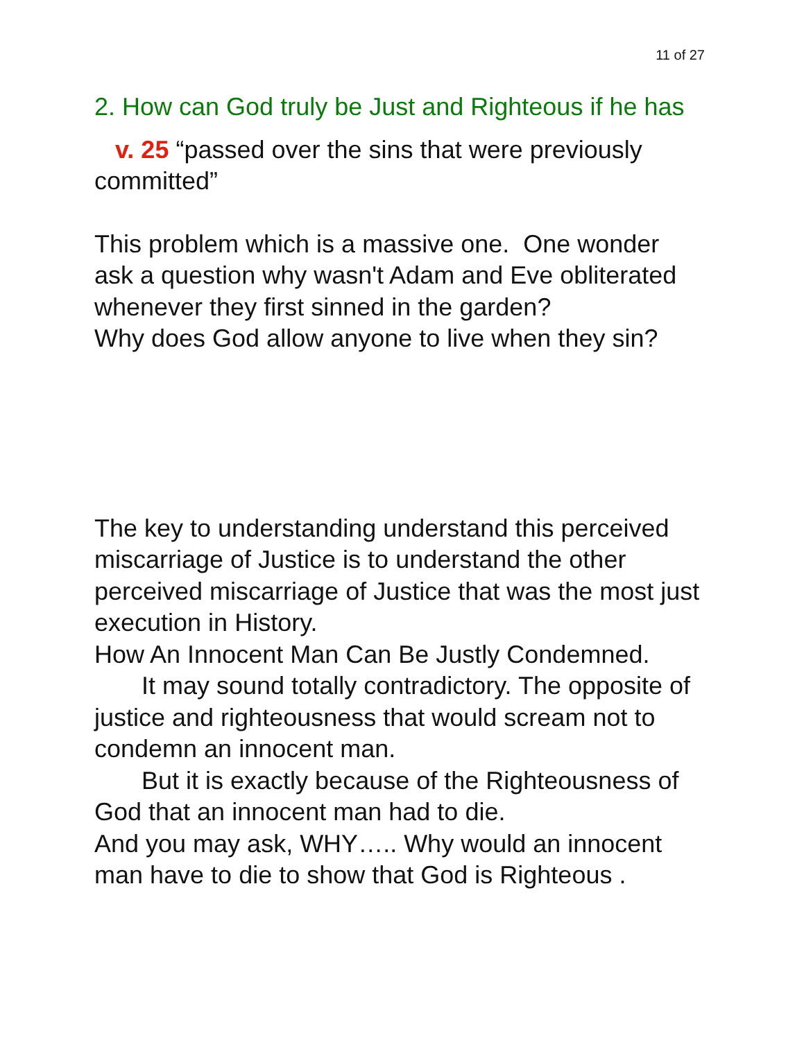11 of 27
2. How can God truly be Just and Righteous if he has
v. 25 “passed over the sins that were previously committed”
This problem which is a massive one. One wonder ask a question why wasn't Adam and Eve obliterated whenever they first sinned in the garden?
Why does God allow anyone to live when they sin?
The key to understanding understand this perceived miscarriage of Justice is to understand the other perceived miscarriage of Justice that was the most just execution in History.
How An Innocent Man Can Be Justly Condemned.
It may sound totally contradictory. The opposite of justice and righteousness that would scream not to condemn an innocent man.
But it is exactly because of the Righteousness of God that an innocent man had to die.
And you may ask, WHY….. Why would an innocent man have to die to show that God is Righteous .